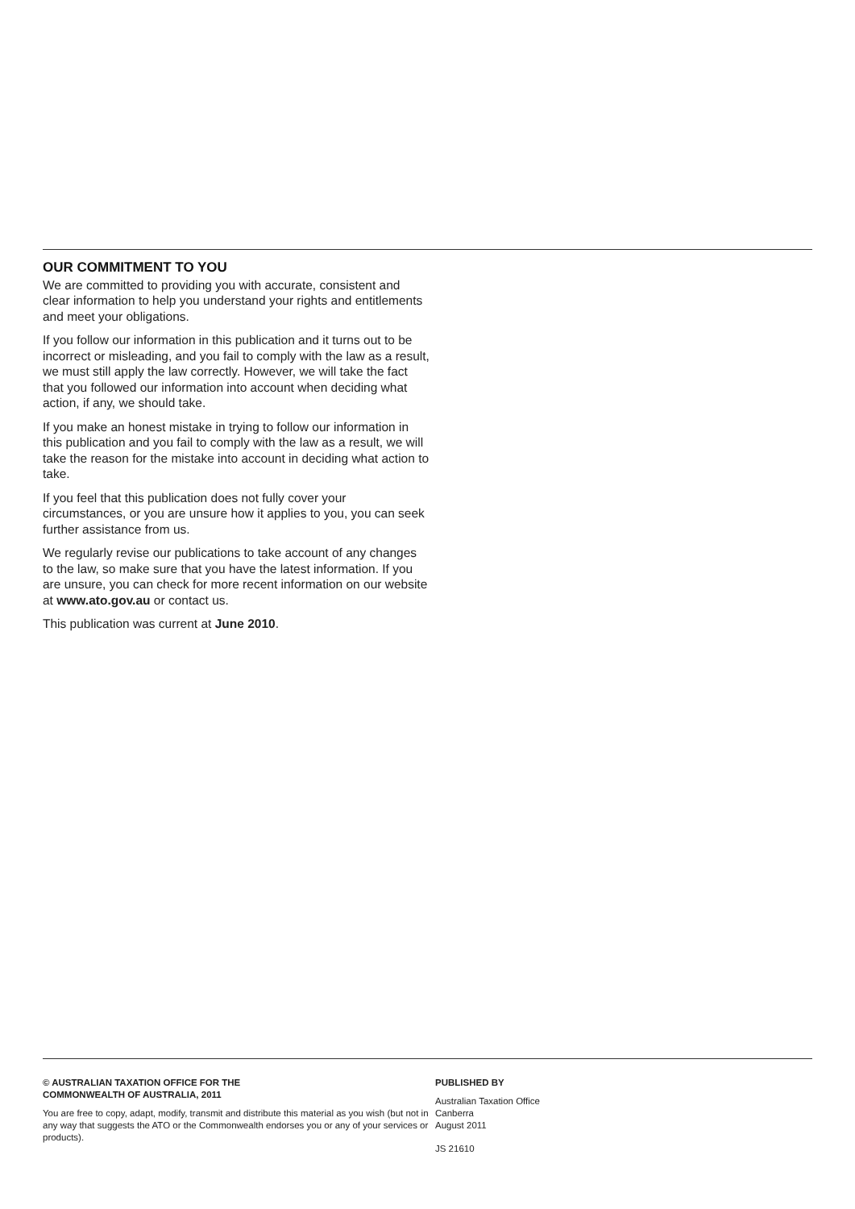OUR COMMITMENT TO YOU
We are committed to providing you with accurate, consistent and clear information to help you understand your rights and entitlements and meet your obligations.
If you follow our information in this publication and it turns out to be incorrect or misleading, and you fail to comply with the law as a result, we must still apply the law correctly. However, we will take the fact that you followed our information into account when deciding what action, if any, we should take.
If you make an honest mistake in trying to follow our information in this publication and you fail to comply with the law as a result, we will take the reason for the mistake into account in deciding what action to take.
If you feel that this publication does not fully cover your circumstances, or you are unsure how it applies to you, you can seek further assistance from us.
We regularly revise our publications to take account of any changes to the law, so make sure that you have the latest information. If you are unsure, you can check for more recent information on our website at www.ato.gov.au or contact us.
This publication was current at June 2010.
© AUSTRALIAN TAXATION OFFICE FOR THE
COMMONWEALTH OF AUSTRALIA, 2011
You are free to copy, adapt, modify, transmit and distribute this material as you wish (but not in any way that suggests the ATO or the Commonwealth endorses you or any of your services or products).
PUBLISHED BY
Australian Taxation Office
Canberra
August 2011
JS 21610